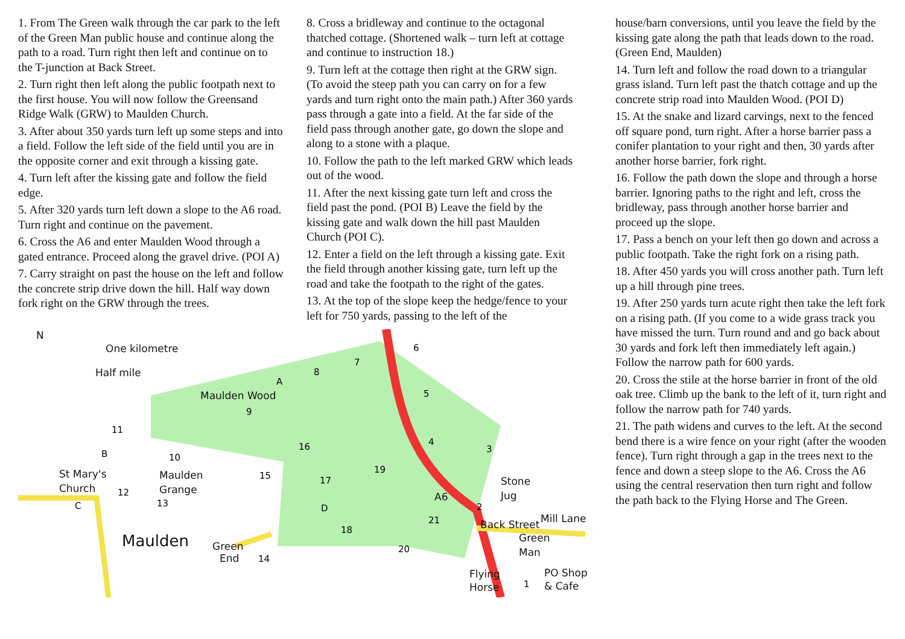1. From The Green walk through the car park to the left of the Green Man public house and continue along the path to a road. Turn right then left and continue on to the T-junction at Back Street.
2. Turn right then left along the public footpath next to the first house. You will now follow the Greensand Ridge Walk (GRW) to Maulden Church.
3. After about 350 yards turn left up some steps and into a field. Follow the left side of the field until you are in the opposite corner and exit through a kissing gate.
4. Turn left after the kissing gate and follow the field edge.
5. After 320 yards turn left down a slope to the A6 road. Turn right and continue on the pavement.
6. Cross the A6 and enter Maulden Wood through a gated entrance. Proceed along the gravel drive. (POI A)
7. Carry straight on past the house on the left and follow the concrete strip drive down the hill. Half way down fork right on the GRW through the trees.
8. Cross a bridleway and continue to the octagonal thatched cottage. (Shortened walk – turn left at cottage and continue to instruction 18.)
9. Turn left at the cottage then right at the GRW sign. (To avoid the steep path you can carry on for a few yards and turn right onto the main path.) After 360 yards pass through a gate into a field. At the far side of the field pass through another gate, go down the slope and along to a stone with a plaque.
10. Follow the path to the left marked GRW which leads out of the wood.
11. After the next kissing gate turn left and cross the field past the pond. (POI B) Leave the field by the kissing gate and walk down the hill past Maulden Church (POI C).
12. Enter a field on the left through a kissing gate. Exit the field through another kissing gate, turn left up the road and take the footpath to the right of the gates.
13. At the top of the slope keep the hedge/fence to your left for 750 yards, passing to the left of the
N
One kilometre
Half mile
Maulden Wood
St Mary's
Church
Maulden
Grange
Maulden
Green
End
A6
Stone
Jug
Back Street
Mill Lane
Green
Man
Flying
Horse
PO Shop
& Cafe
6
7
8
5
9
11
4
3
16
10
19
15
17
12
13
2
21
18
20
14
1
A
B
C
D
house/barn conversions, until you leave the field by the kissing gate along the path that leads down to the road. (Green End, Maulden)
14. Turn left and follow the road down to a triangular grass island. Turn left past the thatch cottage and up the concrete strip road into Maulden Wood. (POI D)
15. At the snake and lizard carvings, next to the fenced off square pond, turn right. After a horse barrier pass a conifer plantation to your right and then, 30 yards after another horse barrier, fork right.
16. Follow the path down the slope and through a horse barrier. Ignoring paths to the right and left, cross the bridleway, pass through another horse barrier and proceed up the slope.
17. Pass a bench on your left then go down and across a public footpath. Take the right fork on a rising path.
18. After 450 yards you will cross another path. Turn left up a hill through pine trees.
19. After 250 yards turn acute right then take the left fork on a rising path. (If you come to a wide grass track you have missed the turn. Turn round and and go back about 30 yards and fork left then immediately left again.) Follow the narrow path for 600 yards.
20. Cross the stile at the horse barrier in front of the old oak tree. Climb up the bank to the left of it, turn right and follow the narrow path for 740 yards.
21. The path widens and curves to the left. At the second bend there is a wire fence on your right (after the wooden fence). Turn right through a gap in the trees next to the fence and down a steep slope to the A6. Cross the A6 using the central reservation then turn right and follow the path back to the Flying Horse and The Green.